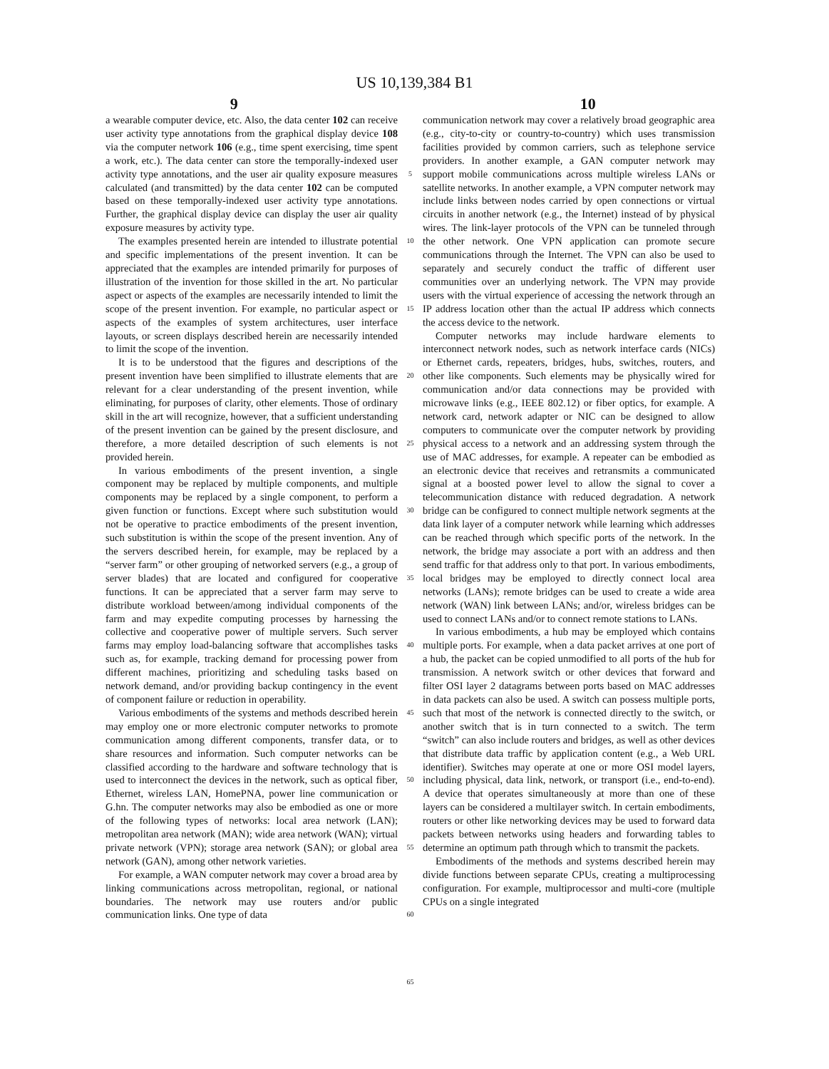US 10,139,384 B1
9 10
a wearable computer device, etc. Also, the data center 102 can receive user activity type annotations from the graphical display device 108 via the computer network 106 (e.g., time spent exercising, time spent a work, etc.). The data center can store the temporally-indexed user activity type annotations, and the user air quality exposure measures calculated (and transmitted) by the data center 102 can be computed based on these temporally-indexed user activity type annotations. Further, the graphical display device can display the user air quality exposure measures by activity type.
The examples presented herein are intended to illustrate potential and specific implementations of the present invention. It can be appreciated that the examples are intended primarily for purposes of illustration of the invention for those skilled in the art. No particular aspect or aspects of the examples are necessarily intended to limit the scope of the present invention. For example, no particular aspect or aspects of the examples of system architectures, user interface layouts, or screen displays described herein are necessarily intended to limit the scope of the invention.
It is to be understood that the figures and descriptions of the present invention have been simplified to illustrate elements that are relevant for a clear understanding of the present invention, while eliminating, for purposes of clarity, other elements. Those of ordinary skill in the art will recognize, however, that a sufficient understanding of the present invention can be gained by the present disclosure, and therefore, a more detailed description of such elements is not provided herein.
In various embodiments of the present invention, a single component may be replaced by multiple components, and multiple components may be replaced by a single component, to perform a given function or functions. Except where such substitution would not be operative to practice embodiments of the present invention, such substitution is within the scope of the present invention. Any of the servers described herein, for example, may be replaced by a “server farm” or other grouping of networked servers (e.g., a group of server blades) that are located and configured for cooperative functions. It can be appreciated that a server farm may serve to distribute workload between/among individual components of the farm and may expedite computing processes by harnessing the collective and cooperative power of multiple servers. Such server farms may employ load-balancing software that accomplishes tasks such as, for example, tracking demand for processing power from different machines, prioritizing and scheduling tasks based on network demand, and/or providing backup contingency in the event of component failure or reduction in operability.
Various embodiments of the systems and methods described herein may employ one or more electronic computer networks to promote communication among different components, transfer data, or to share resources and information. Such computer networks can be classified according to the hardware and software technology that is used to interconnect the devices in the network, such as optical fiber, Ethernet, wireless LAN, HomePNA, power line communication or G.hn. The computer networks may also be embodied as one or more of the following types of networks: local area network (LAN); metropolitan area network (MAN); wide area network (WAN); virtual private network (VPN); storage area network (SAN); or global area network (GAN), among other network varieties.
For example, a WAN computer network may cover a broad area by linking communications across metropolitan, regional, or national boundaries. The network may use routers and/or public communication links. One type of data
5
10
15
20
25
30
35
40
45
50
55
60
65
communication network may cover a relatively broad geographic area (e.g., city-to-city or country-to-country) which uses transmission facilities provided by common carriers, such as telephone service providers. In another example, a GAN computer network may support mobile communications across multiple wireless LANs or satellite networks. In another example, a VPN computer network may include links between nodes carried by open connections or virtual circuits in another network (e.g., the Internet) instead of by physical wires. The link-layer protocols of the VPN can be tunneled through the other network. One VPN application can promote secure communications through the Internet. The VPN can also be used to separately and securely conduct the traffic of different user communities over an underlying network. The VPN may provide users with the virtual experience of accessing the network through an IP address location other than the actual IP address which connects the access device to the network.
Computer networks may include hardware elements to interconnect network nodes, such as network interface cards (NICs) or Ethernet cards, repeaters, bridges, hubs, switches, routers, and other like components. Such elements may be physically wired for communication and/or data connections may be provided with microwave links (e.g., IEEE 802.12) or fiber optics, for example. A network card, network adapter or NIC can be designed to allow computers to communicate over the computer network by providing physical access to a network and an addressing system through the use of MAC addresses, for example. A repeater can be embodied as an electronic device that receives and retransmits a communicated signal at a boosted power level to allow the signal to cover a telecommunication distance with reduced degradation. A network bridge can be configured to connect multiple network segments at the data link layer of a computer network while learning which addresses can be reached through which specific ports of the network. In the network, the bridge may associate a port with an address and then send traffic for that address only to that port. In various embodiments, local bridges may be employed to directly connect local area networks (LANs); remote bridges can be used to create a wide area network (WAN) link between LANs; and/or, wireless bridges can be used to connect LANs and/or to connect remote stations to LANs.
In various embodiments, a hub may be employed which contains multiple ports. For example, when a data packet arrives at one port of a hub, the packet can be copied unmodified to all ports of the hub for transmission. A network switch or other devices that forward and filter OSI layer 2 datagrams between ports based on MAC addresses in data packets can also be used. A switch can possess multiple ports, such that most of the network is connected directly to the switch, or another switch that is in turn connected to a switch. The term “switch” can also include routers and bridges, as well as other devices that distribute data traffic by application content (e.g., a Web URL identifier). Switches may operate at one or more OSI model layers, including physical, data link, network, or transport (i.e., end-to-end). A device that operates simultaneously at more than one of these layers can be considered a multilayer switch. In certain embodiments, routers or other like networking devices may be used to forward data packets between networks using headers and forwarding tables to determine an optimum path through which to transmit the packets.
Embodiments of the methods and systems described herein may divide functions between separate CPUs, creating a multiprocessing configuration. For example, multiprocessor and multi-core (multiple CPUs on a single integrated